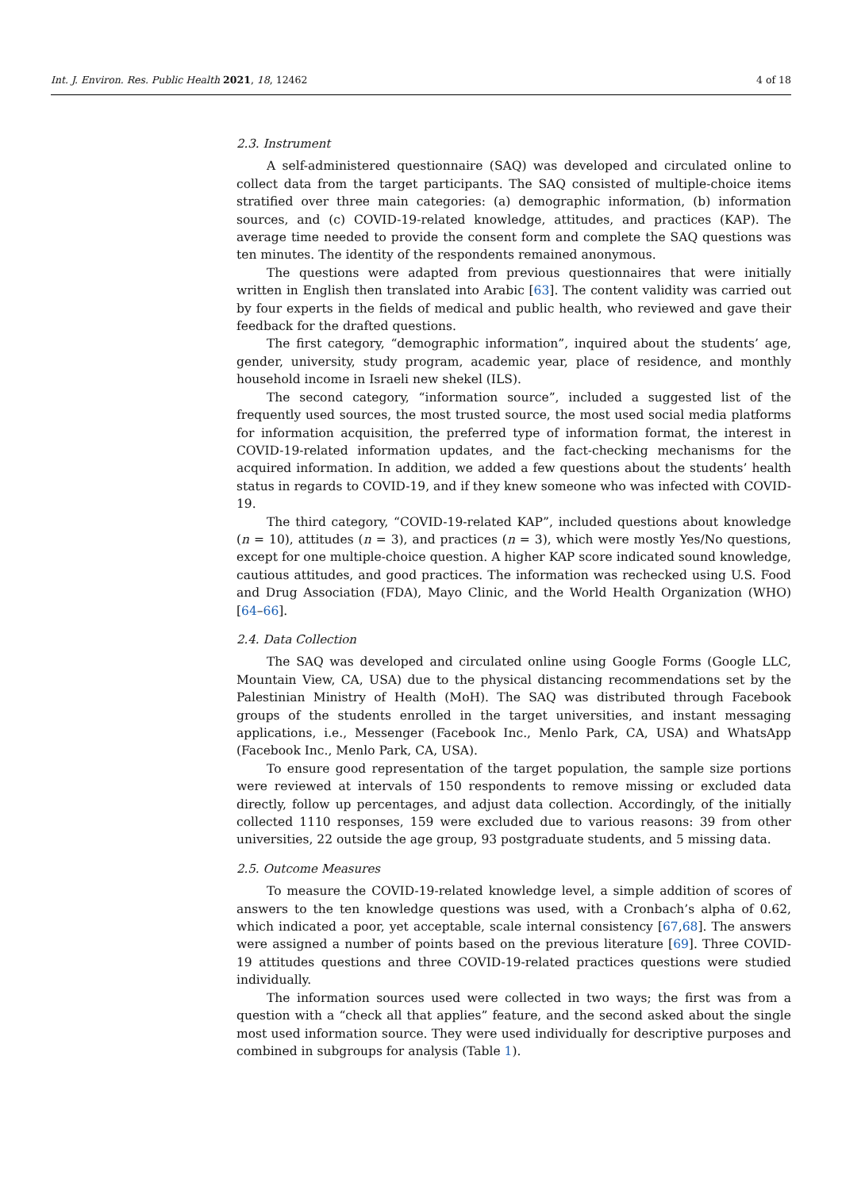Int. J. Environ. Res. Public Health 2021, 18, 12462 4 of 18
2.3. Instrument
A self-administered questionnaire (SAQ) was developed and circulated online to collect data from the target participants. The SAQ consisted of multiple-choice items stratified over three main categories: (a) demographic information, (b) information sources, and (c) COVID-19-related knowledge, attitudes, and practices (KAP). The average time needed to provide the consent form and complete the SAQ questions was ten minutes. The identity of the respondents remained anonymous.
The questions were adapted from previous questionnaires that were initially written in English then translated into Arabic [63]. The content validity was carried out by four experts in the fields of medical and public health, who reviewed and gave their feedback for the drafted questions.
The first category, “demographic information”, inquired about the students’ age, gender, university, study program, academic year, place of residence, and monthly household income in Israeli new shekel (ILS).
The second category, “information source”, included a suggested list of the frequently used sources, the most trusted source, the most used social media platforms for information acquisition, the preferred type of information format, the interest in COVID-19-related information updates, and the fact-checking mechanisms for the acquired information. In addition, we added a few questions about the students’ health status in regards to COVID-19, and if they knew someone who was infected with COVID-19.
The third category, “COVID-19-related KAP”, included questions about knowledge (n = 10), attitudes (n = 3), and practices (n = 3), which were mostly Yes/No questions, except for one multiple-choice question. A higher KAP score indicated sound knowledge, cautious attitudes, and good practices. The information was rechecked using U.S. Food and Drug Association (FDA), Mayo Clinic, and the World Health Organization (WHO) [64–66].
2.4. Data Collection
The SAQ was developed and circulated online using Google Forms (Google LLC, Mountain View, CA, USA) due to the physical distancing recommendations set by the Palestinian Ministry of Health (MoH). The SAQ was distributed through Facebook groups of the students enrolled in the target universities, and instant messaging applications, i.e., Messenger (Facebook Inc., Menlo Park, CA, USA) and WhatsApp (Facebook Inc., Menlo Park, CA, USA).
To ensure good representation of the target population, the sample size portions were reviewed at intervals of 150 respondents to remove missing or excluded data directly, follow up percentages, and adjust data collection. Accordingly, of the initially collected 1110 responses, 159 were excluded due to various reasons: 39 from other universities, 22 outside the age group, 93 postgraduate students, and 5 missing data.
2.5. Outcome Measures
To measure the COVID-19-related knowledge level, a simple addition of scores of answers to the ten knowledge questions was used, with a Cronbach’s alpha of 0.62, which indicated a poor, yet acceptable, scale internal consistency [67,68]. The answers were assigned a number of points based on the previous literature [69]. Three COVID-19 attitudes questions and three COVID-19-related practices questions were studied individually.
The information sources used were collected in two ways; the first was from a question with a “check all that applies” feature, and the second asked about the single most used information source. They were used individually for descriptive purposes and combined in subgroups for analysis (Table 1).